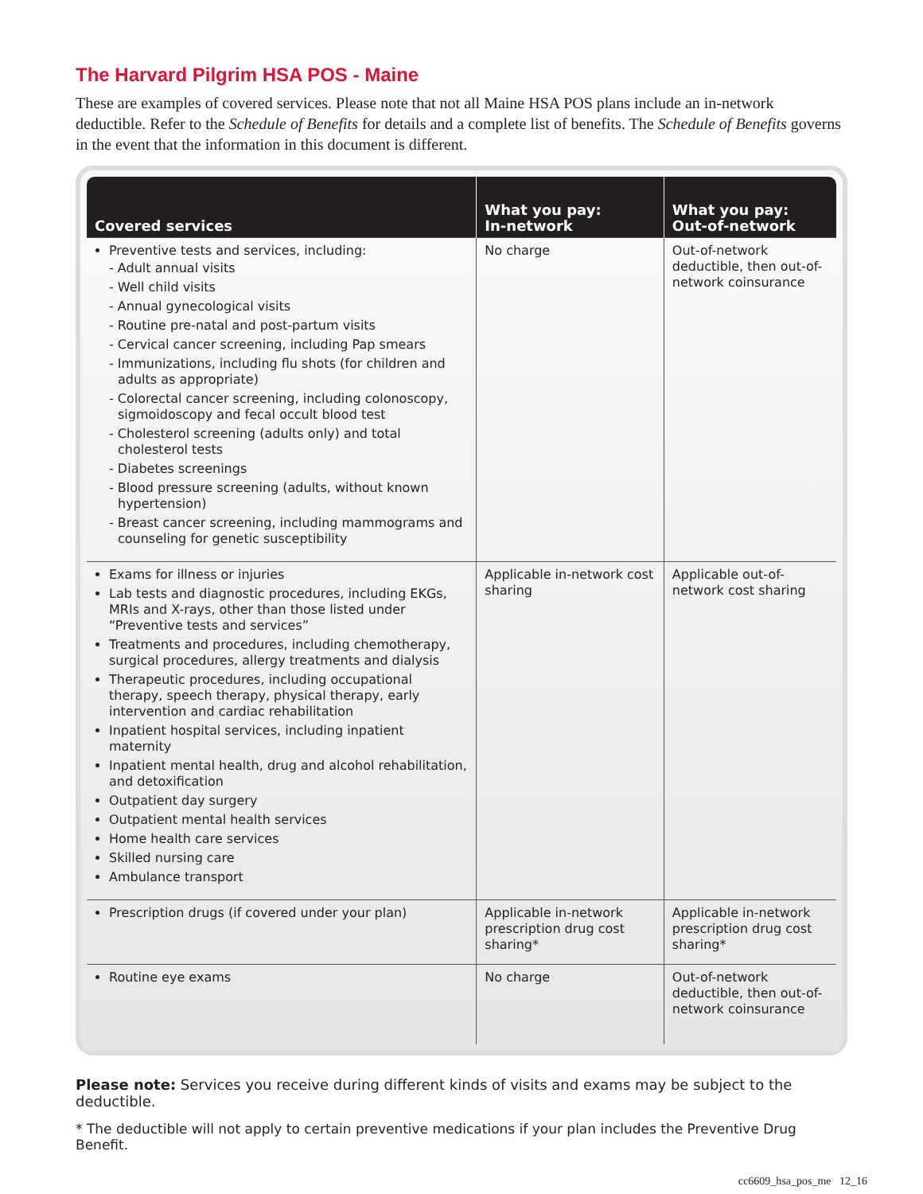The Harvard Pilgrim HSA POS - Maine
These are examples of covered services. Please note that not all Maine HSA POS plans include an in-network deductible. Refer to the Schedule of Benefits for details and a complete list of benefits. The Schedule of Benefits governs in the event that the information in this document is different.
| Covered services | What you pay: In-network | What you pay: Out-of-network |
| --- | --- | --- |
| Preventive tests and services, including: - Adult annual visits - Well child visits - Annual gynecological visits - Routine pre-natal and post-partum visits - Cervical cancer screening, including Pap smears - Immunizations, including flu shots (for children and adults as appropriate) - Colorectal cancer screening, including colonoscopy, sigmoidoscopy and fecal occult blood test - Cholesterol screening (adults only) and total cholesterol tests - Diabetes screenings - Blood pressure screening (adults, without known hypertension) - Breast cancer screening, including mammograms and counseling for genetic susceptibility | No charge | Out-of-network deductible, then out-of-network coinsurance |
| Exams for illness or injuries Lab tests and diagnostic procedures, including EKGs, MRIs and X-rays, other than those listed under “Preventive tests and services” Treatments and procedures, including chemotherapy, surgical procedures, allergy treatments and dialysis Therapeutic procedures, including occupational therapy, speech therapy, physical therapy, early intervention and cardiac rehabilitation Inpatient hospital services, including inpatient maternity Inpatient mental health, drug and alcohol rehabilitation, and detoxification Outpatient day surgery Outpatient mental health services Home health care services Skilled nursing care Ambulance transport | Applicable in-network cost sharing | Applicable out-of-network cost sharing |
| Prescription drugs (if covered under your plan) | Applicable in-network prescription drug cost sharing* | Applicable in-network prescription drug cost sharing* |
| Routine eye exams | No charge | Out-of-network deductible, then out-of-network coinsurance |
Please note: Services you receive during different kinds of visits and exams may be subject to the deductible.
* The deductible will not apply to certain preventive medications if your plan includes the Preventive Drug Benefit.
cc6609_hsa_pos_me 12_16